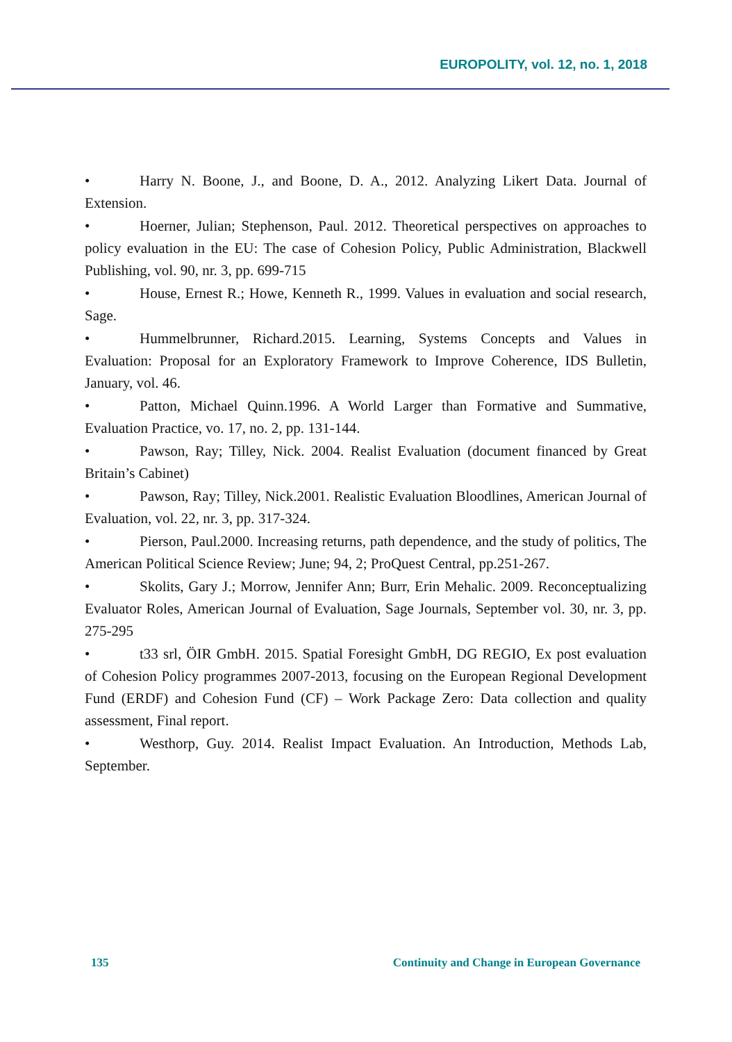EUROPOLITY, vol. 12, no. 1, 2018
• Harry N. Boone, J., and Boone, D. A., 2012. Analyzing Likert Data. Journal of Extension.
• Hoerner, Julian; Stephenson, Paul. 2012. Theoretical perspectives on approaches to policy evaluation in the EU: The case of Cohesion Policy, Public Administration, Blackwell Publishing, vol. 90, nr. 3, pp. 699-715
• House, Ernest R.; Howe, Kenneth R., 1999. Values in evaluation and social research, Sage.
• Hummelbrunner, Richard.2015. Learning, Systems Concepts and Values in Evaluation: Proposal for an Exploratory Framework to Improve Coherence, IDS Bulletin, January, vol. 46.
• Patton, Michael Quinn.1996. A World Larger than Formative and Summative, Evaluation Practice, vo. 17, no. 2, pp. 131-144.
• Pawson, Ray; Tilley, Nick. 2004. Realist Evaluation (document financed by Great Britain’s Cabinet)
• Pawson, Ray; Tilley, Nick.2001. Realistic Evaluation Bloodlines, American Journal of Evaluation, vol. 22, nr. 3, pp. 317-324.
• Pierson, Paul.2000. Increasing returns, path dependence, and the study of politics, The American Political Science Review; June; 94, 2; ProQuest Central, pp.251-267.
• Skolits, Gary J.; Morrow, Jennifer Ann; Burr, Erin Mehalic. 2009. Reconceptualizing Evaluator Roles, American Journal of Evaluation, Sage Journals, September vol. 30, nr. 3, pp. 275-295
• t33 srl, ÖIR GmbH. 2015. Spatial Foresight GmbH, DG REGIO, Ex post evaluation of Cohesion Policy programmes 2007-2013, focusing on the European Regional Development Fund (ERDF) and Cohesion Fund (CF) – Work Package Zero: Data collection and quality assessment, Final report.
• Westhorp, Guy. 2014. Realist Impact Evaluation. An Introduction, Methods Lab, September.
135 Continuity and Change in European Governance